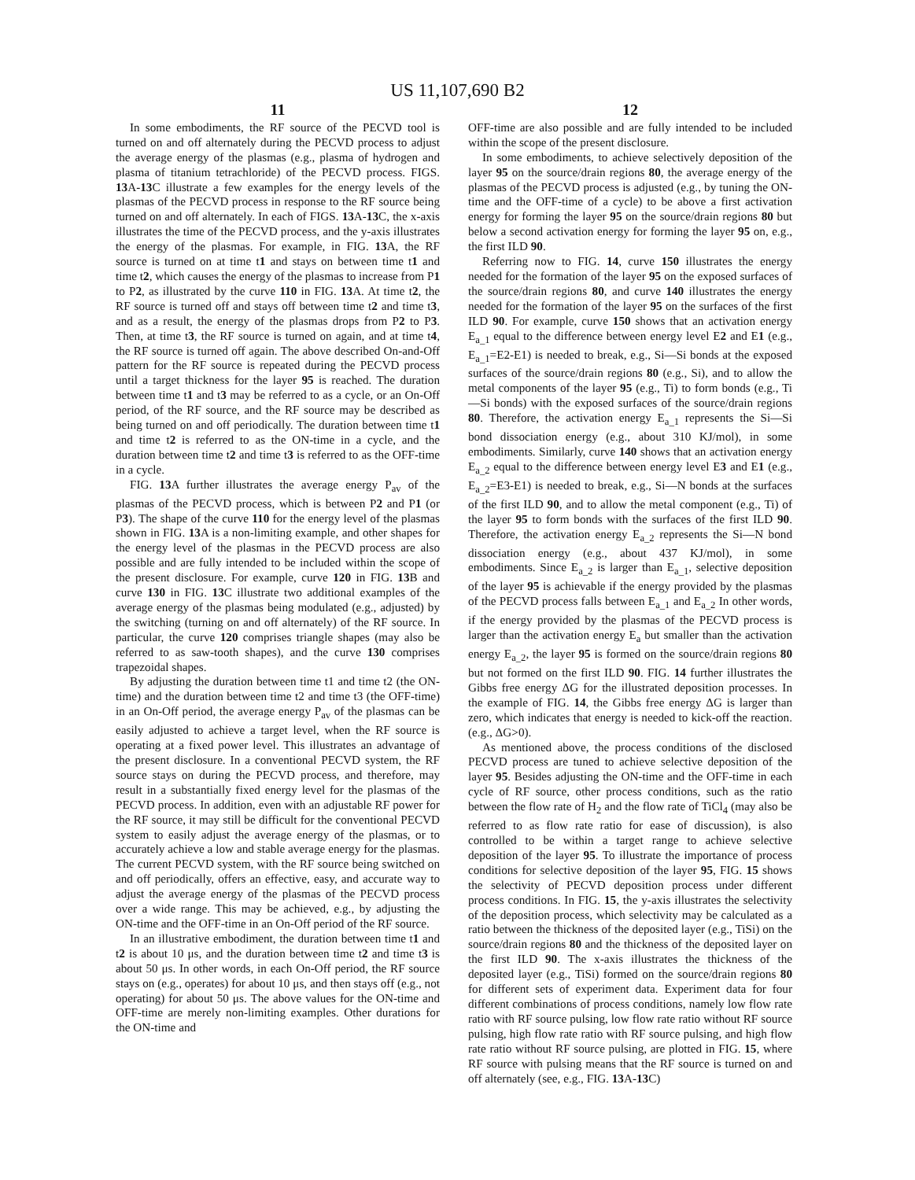US 11,107,690 B2
11
In some embodiments, the RF source of the PECVD tool is turned on and off alternately during the PECVD process to adjust the average energy of the plasmas (e.g., plasma of hydrogen and plasma of titanium tetrachloride) of the PECVD process. FIGS. 13 A-13 C illustrate a few examples for the energy levels of the plasmas of the PECVD process in response to the RF source being turned on and off alternately. In each of FIGS. 13 A-13 C, the x-axis illustrates the time of the PECVD process, and the y-axis illustrates the energy of the plasmas. For example, in FIG. 13 A, the RF source is turned on at time t1 and stays on between time t1 and time t2, which causes the energy of the plasmas to increase from P1 to P2, as illustrated by the curve 110 in FIG. 13 A. At time t2, the RF source is turned off and stays off between time t2 and time t3, and as a result, the energy of the plasmas drops from P2 to P3. Then, at time t3, the RF source is turned on again, and at time t4, the RF source is turned off again. The above described On-and-Off pattern for the RF source is repeated during the PECVD process until a target thickness for the layer 95 is reached. The duration between time t1 and t3 may be referred to as a cycle, or an On-Off period, of the RF source, and the RF source may be described as being turned on and off periodically. The duration between time t1 and time t2 is referred to as the ON-time in a cycle, and the duration between time t2 and time t3 is referred to as the OFF-time in a cycle.
FIG. 13 A further illustrates the average energy P<sub>av</sub> of the plasmas of the PECVD process, which is between P2 and P1 (or P3). The shape of the curve 110 for the energy level of the plasmas shown in FIG. 13 A is a non-limiting example, and other shapes for the energy level of the plasmas in the PECVD process are also possible and are fully intended to be included within the scope of the present disclosure. For example, curve 120 in FIG. 13 B and curve 130 in FIG. 13 C illustrate two additional examples of the average energy of the plasmas being modulated (e.g., adjusted) by the switching (turning on and off alternately) of the RF source. In particular, the curve 120 comprises triangle shapes (may also be referred to as saw-tooth shapes), and the curve 130 comprises trapezoidal shapes.
By adjusting the duration between time t1 and time t2 (the ON-time) and the duration between time t2 and time t3 (the OFF-time) in an On-Off period, the average energy P<sub>av</sub> of the plasmas can be easily adjusted to achieve a target level, when the RF source is operating at a fixed power level. This illustrates an advantage of the present disclosure. In a conventional PECVD system, the RF source stays on during the PECVD process, and therefore, may result in a substantially fixed energy level for the plasmas of the PECVD process. In addition, even with an adjustable RF power for the RF source, it may still be difficult for the conventional PECVD system to easily adjust the average energy of the plasmas, or to accurately achieve a low and stable average energy for the plasmas. The current PECVD system, with the RF source being switched on and off periodically, offers an effective, easy, and accurate way to adjust the average energy of the plasmas of the PECVD process over a wide range. This may be achieved, e.g., by adjusting the ON-time and the OFF-time in an On-Off period of the RF source.
In an illustrative embodiment, the duration between time t1 and t2 is about 10 μs, and the duration between time t2 and time t3 is about 50 μs. In other words, in each On-Off period, the RF source stays on (e.g., operates) for about 10 μs, and then stays off (e.g., not operating) for about 50 μs. The above values for the ON-time and OFF-time are merely non-limiting examples. Other durations for the ON-time and
12
OFF-time are also possible and are fully intended to be included within the scope of the present disclosure.
In some embodiments, to achieve selectively deposition of the layer 95 on the source/drain regions 80, the average energy of the plasmas of the PECVD process is adjusted (e.g., by tuning the ON-time and the OFF-time of a cycle) to be above a first activation energy for forming the layer 95 on the source/drain regions 80 but below a second activation energy for forming the layer 95 on, e.g., the first ILD 90.
Referring now to FIG. 14, curve 150 illustrates the energy needed for the formation of the layer 95 on the exposed surfaces of the source/drain regions 80, and curve 140 illustrates the energy needed for the formation of the layer 95 on the surfaces of the first ILD 90. For example, curve 150 shows that an activation energy E<sub>a_1</sub> equal to the difference between energy level E2 and E1 (e.g., E<sub>a_1</sub>=E2-E1) is needed to break, e.g., Si—Si bonds at the exposed surfaces of the source/drain regions 80 (e.g., Si), and to allow the metal components of the layer 95 (e.g., Ti) to form bonds (e.g., Ti—Si bonds) with the exposed surfaces of the source/drain regions 80. Therefore, the activation energy E<sub>a_1</sub> represents the Si—Si bond dissociation energy (e.g., about 310 KJ/mol), in some embodiments. Similarly, curve 140 shows that an activation energy E<sub>a_2</sub> equal to the difference between energy level E3 and E1 (e.g., E<sub>a_2</sub>=E3-E1) is needed to break, e.g., Si—N bonds at the surfaces of the first ILD 90, and to allow the metal component (e.g., Ti) of the layer 95 to form bonds with the surfaces of the first ILD 90. Therefore, the activation energy E<sub>a_2</sub> represents the Si—N bond dissociation energy (e.g., about 437 KJ/mol), in some embodiments. Since E<sub>a_2</sub> is larger than E<sub>a_1</sub>, selective deposition of the layer 95 is achievable if the energy provided by the plasmas of the PECVD process falls between E<sub>a_1</sub> and E<sub>a_2</sub> In other words, if the energy provided by the plasmas of the PECVD process is larger than the activation energy E<sub>a</sub> but smaller than the activation energy E<sub>a_2</sub>, the layer 95 is formed on the source/drain regions 80 but not formed on the first ILD 90. FIG. 14 further illustrates the Gibbs free energy ΔG for the illustrated deposition processes. In the example of FIG. 14, the Gibbs free energy ΔG is larger than zero, which indicates that energy is needed to kick-off the reaction. (e.g., ΔG>0).
As mentioned above, the process conditions of the disclosed PECVD process are tuned to achieve selective deposition of the layer 95. Besides adjusting the ON-time and the OFF-time in each cycle of RF source, other process conditions, such as the ratio between the flow rate of H<sub>2</sub> and the flow rate of TiCl<sub>4</sub> (may also be referred to as flow rate ratio for ease of discussion), is also controlled to be within a target range to achieve selective deposition of the layer 95. To illustrate the importance of process conditions for selective deposition of the layer 95, FIG. 15 shows the selectivity of PECVD deposition process under different process conditions. In FIG. 15, the y-axis illustrates the selectivity of the deposition process, which selectivity may be calculated as a ratio between the thickness of the deposited layer (e.g., TiSi) on the source/drain regions 80 and the thickness of the deposited layer on the first ILD 90. The x-axis illustrates the thickness of the deposited layer (e.g., TiSi) formed on the source/drain regions 80 for different sets of experiment data. Experiment data for four different combinations of process conditions, namely low flow rate ratio with RF source pulsing, low flow rate ratio without RF source pulsing, high flow rate ratio with RF source pulsing, and high flow rate ratio without RF source pulsing, are plotted in FIG. 15, where RF source with pulsing means that the RF source is turned on and off alternately (see, e.g., FIG. 13 A-13 C)